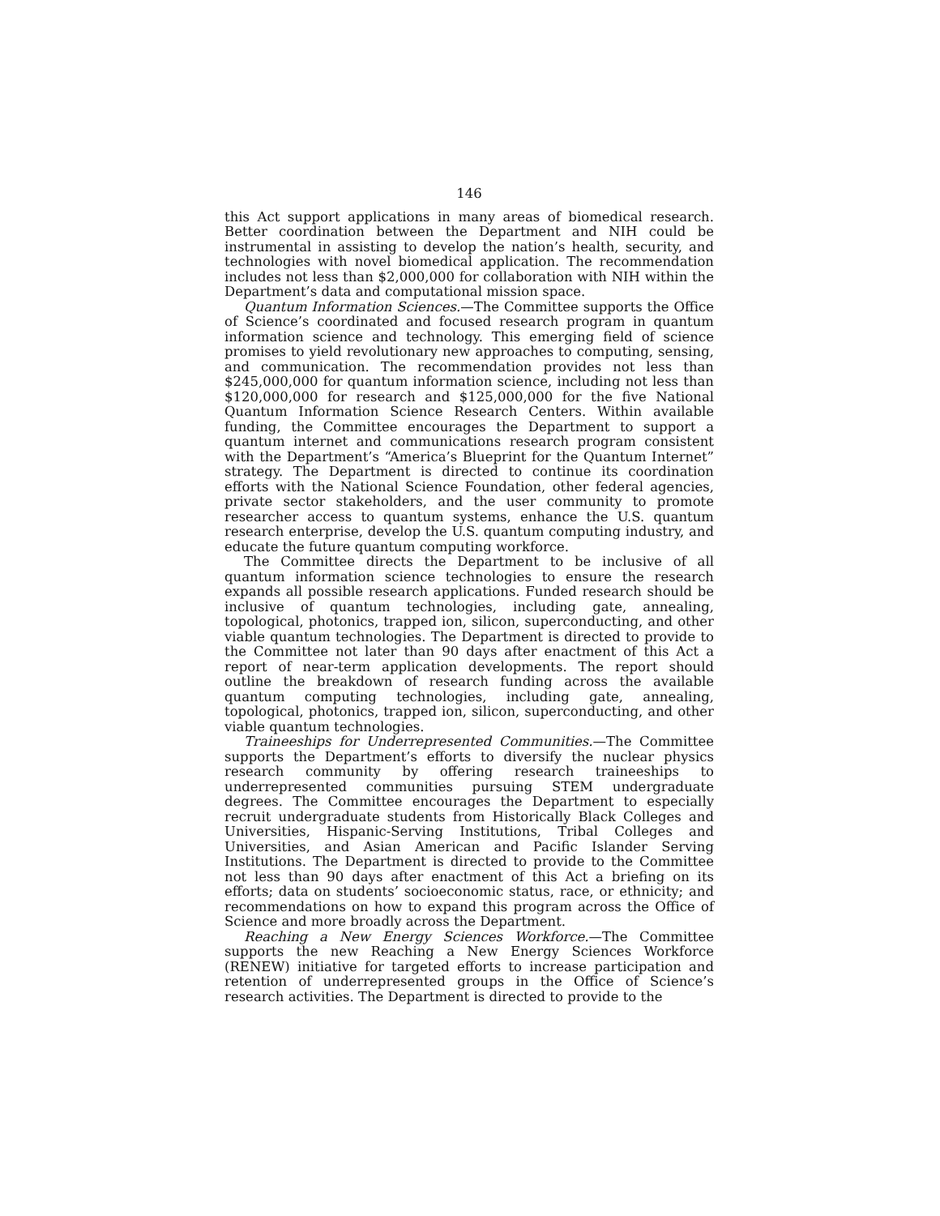146
this Act support applications in many areas of biomedical research. Better coordination between the Department and NIH could be instrumental in assisting to develop the nation’s health, security, and technologies with novel biomedical application. The recommendation includes not less than $2,000,000 for collaboration with NIH within the Department’s data and computational mission space.
Quantum Information Sciences.—The Committee supports the Office of Science’s coordinated and focused research program in quantum information science and technology. This emerging field of science promises to yield revolutionary new approaches to computing, sensing, and communication. The recommendation provides not less than $245,000,000 for quantum information science, including not less than $120,000,000 for research and $125,000,000 for the five National Quantum Information Science Research Centers. Within available funding, the Committee encourages the Department to support a quantum internet and communications research program consistent with the Department’s “America’s Blueprint for the Quantum Internet” strategy. The Department is directed to continue its coordination efforts with the National Science Foundation, other federal agencies, private sector stakeholders, and the user community to promote researcher access to quantum systems, enhance the U.S. quantum research enterprise, develop the U.S. quantum computing industry, and educate the future quantum computing workforce.
The Committee directs the Department to be inclusive of all quantum information science technologies to ensure the research expands all possible research applications. Funded research should be inclusive of quantum technologies, including gate, annealing, topological, photonics, trapped ion, silicon, superconducting, and other viable quantum technologies. The Department is directed to provide to the Committee not later than 90 days after enactment of this Act a report of near-term application developments. The report should outline the breakdown of research funding across the available quantum computing technologies, including gate, annealing, topological, photonics, trapped ion, silicon, superconducting, and other viable quantum technologies.
Traineeships for Underrepresented Communities.—The Committee supports the Department’s efforts to diversify the nuclear physics research community by offering research traineeships to underrepresented communities pursuing STEM undergraduate degrees. The Committee encourages the Department to especially recruit undergraduate students from Historically Black Colleges and Universities, Hispanic-Serving Institutions, Tribal Colleges and Universities, and Asian American and Pacific Islander Serving Institutions. The Department is directed to provide to the Committee not less than 90 days after enactment of this Act a briefing on its efforts; data on students’ socioeconomic status, race, or ethnicity; and recommendations on how to expand this program across the Office of Science and more broadly across the Department.
Reaching a New Energy Sciences Workforce.—The Committee supports the new Reaching a New Energy Sciences Workforce (RENEW) initiative for targeted efforts to increase participation and retention of underrepresented groups in the Office of Science’s research activities. The Department is directed to provide to the